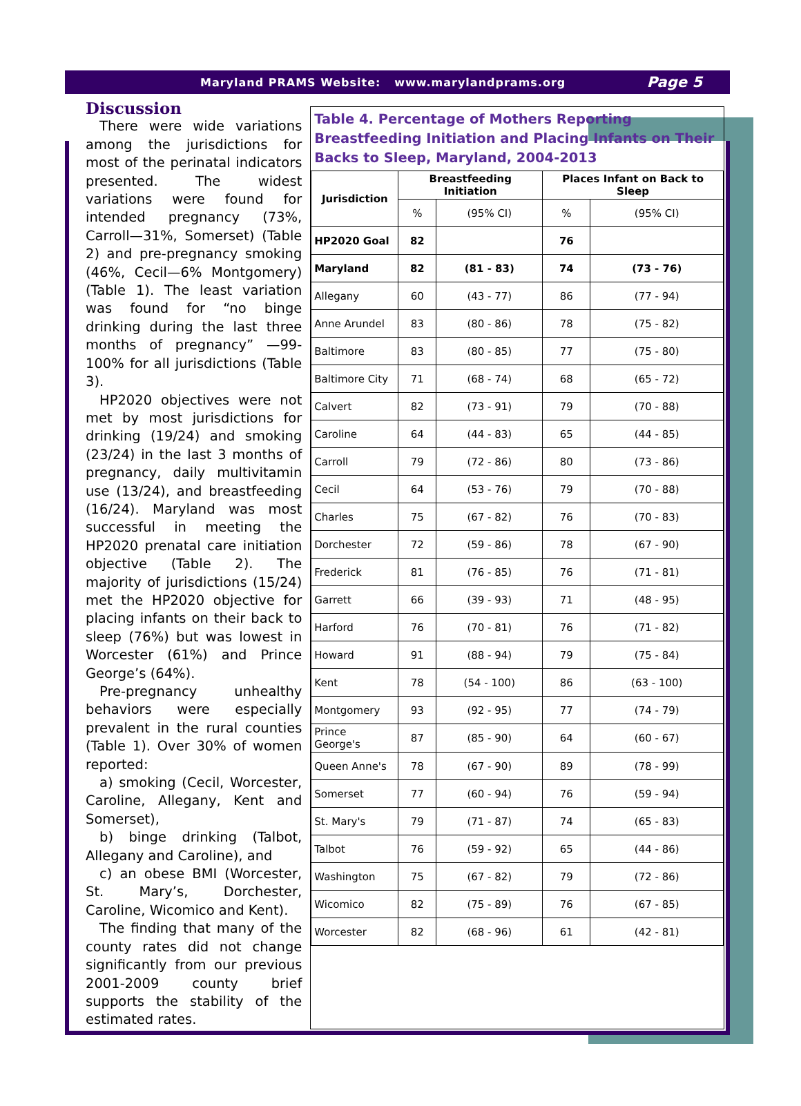Maryland PRAMS Website: www.marylandprams.org Page 5
Discussion
There were wide variations among the jurisdictions for most of the perinatal indicators presented. The widest variations were found for intended pregnancy (73%, Carroll—31%, Somerset) (Table 2) and pre-pregnancy smoking (46%, Cecil—6% Montgomery) (Table 1). The least variation was found for “no binge drinking during the last three months of pregnancy” —99-100% for all jurisdictions (Table 3).
HP2020 objectives were not met by most jurisdictions for drinking (19/24) and smoking (23/24) in the last 3 months of pregnancy, daily multivitamin use (13/24), and breastfeeding (16/24). Maryland was most successful in meeting the HP2020 prenatal care initiation objective (Table 2). The majority of jurisdictions (15/24) met the HP2020 objective for placing infants on their back to sleep (76%) but was lowest in Worcester (61%) and Prince George’s (64%).
Pre-pregnancy unhealthy behaviors were especially prevalent in the rural counties (Table 1). Over 30% of women reported:
a) smoking (Cecil, Worcester, Caroline, Allegany, Kent and Somerset),
b) binge drinking (Talbot, Allegany and Caroline), and
c) an obese BMI (Worcester, St. Mary’s, Dorchester, Caroline, Wicomico and Kent).
The finding that many of the county rates did not change significantly from our previous 2001-2009 county brief supports the stability of the estimated rates.
Table 4. Percentage of Mothers Reporting Breastfeeding Initiation and Placing Infants on Their Backs to Sleep, Maryland, 2004-2013
| Jurisdiction | Breastfeeding Initiation | | Places Infant on Back to Sleep | |
| --- | --- | --- | --- | --- |
| | % | (95% CI) | % | (95% CI) |
| HP2020 Goal | 82 | | 76 | |
| Maryland | 82 | (81 - 83) | 74 | (73 - 76) |
| Allegany | 60 | (43 - 77) | 86 | (77 - 94) |
| Anne Arundel | 83 | (80 - 86) | 78 | (75 - 82) |
| Baltimore | 83 | (80 - 85) | 77 | (75 - 80) |
| Baltimore City | 71 | (68 - 74) | 68 | (65 - 72) |
| Calvert | 82 | (73 - 91) | 79 | (70 - 88) |
| Caroline | 64 | (44 - 83) | 65 | (44 - 85) |
| Carroll | 79 | (72 - 86) | 80 | (73 - 86) |
| Cecil | 64 | (53 - 76) | 79 | (70 - 88) |
| Charles | 75 | (67 - 82) | 76 | (70 - 83) |
| Dorchester | 72 | (59 - 86) | 78 | (67 - 90) |
| Frederick | 81 | (76 - 85) | 76 | (71 - 81) |
| Garrett | 66 | (39 - 93) | 71 | (48 - 95) |
| Harford | 76 | (70 - 81) | 76 | (71 - 82) |
| Howard | 91 | (88 - 94) | 79 | (75 - 84) |
| Kent | 78 | (54 - 100) | 86 | (63 - 100) |
| Montgomery | 93 | (92 - 95) | 77 | (74 - 79) |
| Prince George's | 87 | (85 - 90) | 64 | (60 - 67) |
| Queen Anne's | 78 | (67 - 90) | 89 | (78 - 99) |
| Somerset | 77 | (60 - 94) | 76 | (59 - 94) |
| St. Mary's | 79 | (71 - 87) | 74 | (65 - 83) |
| Talbot | 76 | (59 - 92) | 65 | (44 - 86) |
| Washington | 75 | (67 - 82) | 79 | (72 - 86) |
| Wicomico | 82 | (75 - 89) | 76 | (67 - 85) |
| Worcester | 82 | (68 - 96) | 61 | (42 - 81) |